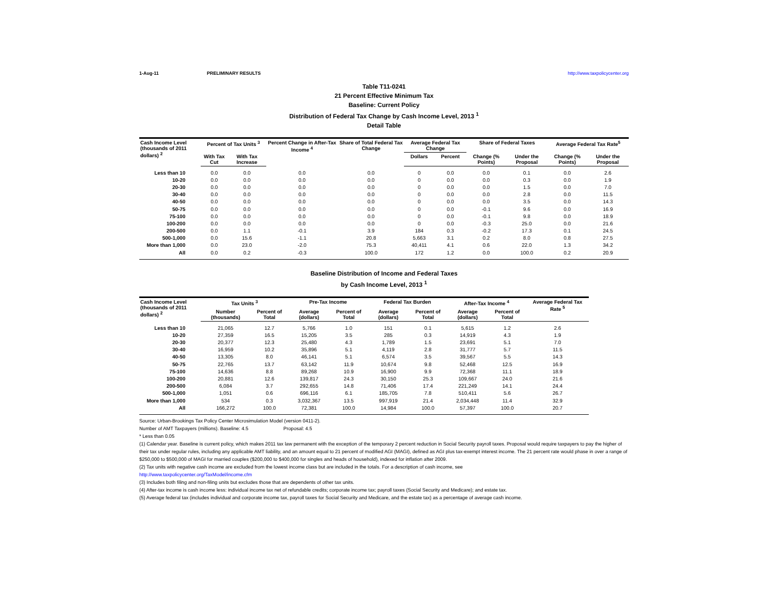1-Aug-11 PRELIMINARY RESULTS http://www.taxpolicycenter.org
Table T11-0241
21 Percent Effective Minimum Tax
Baseline: Current Policy
Distribution of Federal Tax Change by Cash Income Level, 2013 <sup>1</sup>
Detail Table
| Cash Income Level (thousands of 2011 dollars) <sup>2</sup> | Percent of Tax Units <sup>3</sup> | | Percent Change in After-Tax Income <sup>4</sup> | Share of Total Federal Tax Change | Average Federal Tax Change | | Share of Federal Taxes | | Average Federal Tax Rate<sup>5</sup> | |
| --- | --- | --- | --- | --- | --- | --- | --- | --- | --- | --- |
| | With Tax Cut | With Tax Increase | | | Dollars | Percent | Change (% Points) | Under the Proposal | Change (% Points) | Under the Proposal |
| Less than 10 | 0.0 | 0.0 | 0.0 | 0.0 | 0 | 0.0 | 0.0 | 0.1 | 0.0 | 2.6 |
| 10-20 | 0.0 | 0.0 | 0.0 | 0.0 | 0 | 0.0 | 0.0 | 0.3 | 0.0 | 1.9 |
| 20-30 | 0.0 | 0.0 | 0.0 | 0.0 | 0 | 0.0 | 0.0 | 1.5 | 0.0 | 7.0 |
| 30-40 | 0.0 | 0.0 | 0.0 | 0.0 | 0 | 0.0 | 0.0 | 2.8 | 0.0 | 11.5 |
| 40-50 | 0.0 | 0.0 | 0.0 | 0.0 | 0 | 0.0 | 0.0 | 3.5 | 0.0 | 14.3 |
| 50-75 | 0.0 | 0.0 | 0.0 | 0.0 | 0 | 0.0 | -0.1 | 9.6 | 0.0 | 16.9 |
| 75-100 | 0.0 | 0.0 | 0.0 | 0.0 | 0 | 0.0 | -0.1 | 9.8 | 0.0 | 18.9 |
| 100-200 | 0.0 | 0.0 | 0.0 | 0.0 | 0 | 0.0 | -0.3 | 25.0 | 0.0 | 21.6 |
| 200-500 | 0.0 | 1.1 | -0.1 | 3.9 | 184 | 0.3 | -0.2 | 17.3 | 0.1 | 24.5 |
| 500-1,000 | 0.0 | 15.6 | -1.1 | 20.8 | 5,663 | 3.1 | 0.2 | 8.0 | 0.8 | 27.5 |
| More than 1,000 | 0.0 | 23.0 | -2.0 | 75.3 | 40,411 | 4.1 | 0.6 | 22.0 | 1.3 | 34.2 |
| All | 0.0 | 0.2 | -0.3 | 100.0 | 172 | 1.2 | 0.0 | 100.0 | 0.2 | 20.9 |
Baseline Distribution of Income and Federal Taxes
by Cash Income Level, 2013 <sup>1</sup>
| Cash Income Level (thousands of 2011 dollars) <sup>2</sup> | Tax Units <sup>3</sup> | | Pre-Tax Income | | Federal Tax Burden | | After-Tax Income <sup>4</sup> | | Average Federal Tax Rate <sup>5</sup> |
| --- | --- | --- | --- | --- | --- | --- | --- | --- | --- |
| | Number (thousands) | Percent of Total | Average (dollars) | Percent of Total | Average (dollars) | Percent of Total | Average (dollars) | Percent of Total | |
| Less than 10 | 21,065 | 12.7 | 5,766 | 1.0 | 151 | 0.1 | 5,615 | 1.2 | 2.6 |
| 10-20 | 27,359 | 16.5 | 15,205 | 3.5 | 285 | 0.3 | 14,919 | 4.3 | 1.9 |
| 20-30 | 20,377 | 12.3 | 25,480 | 4.3 | 1,789 | 1.5 | 23,691 | 5.1 | 7.0 |
| 30-40 | 16,959 | 10.2 | 35,896 | 5.1 | 4,119 | 2.8 | 31,777 | 5.7 | 11.5 |
| 40-50 | 13,305 | 8.0 | 46,141 | 5.1 | 6,574 | 3.5 | 39,567 | 5.5 | 14.3 |
| 50-75 | 22,765 | 13.7 | 63,142 | 11.9 | 10,674 | 9.8 | 52,468 | 12.5 | 16.9 |
| 75-100 | 14,636 | 8.8 | 89,268 | 10.9 | 16,900 | 9.9 | 72,368 | 11.1 | 18.9 |
| 100-200 | 20,881 | 12.6 | 139,817 | 24.3 | 30,150 | 25.3 | 109,667 | 24.0 | 21.6 |
| 200-500 | 6,084 | 3.7 | 292,655 | 14.8 | 71,406 | 17.4 | 221,249 | 14.1 | 24.4 |
| 500-1,000 | 1,051 | 0.6 | 696,116 | 6.1 | 185,705 | 7.8 | 510,411 | 5.6 | 26.7 |
| More than 1,000 | 534 | 0.3 | 3,032,367 | 13.5 | 997,919 | 21.4 | 2,034,448 | 11.4 | 32.9 |
| All | 166,272 | 100.0 | 72,381 | 100.0 | 14,984 | 100.0 | 57,397 | 100.0 | 20.7 |
Source: Urban-Brookings Tax Policy Center Microsimulation Model (version 0411-2).
Number of AMT Taxpayers (millions). Baseline: 4.5 Proposal: 4.5
* Less than 0.05
(1) Calendar year. Baseline is current policy, which makes 2011 tax law permanent with the exception of the temporary 2 percent reduction in Social Security payroll taxes. Proposal would require taxpayers to pay the higher of their tax under regular rules, including any applicable AMT liability, and an amount equal to 21 percent of modified AGI (MAGI), defined as AGI plus tax-exempt interest income. The 21 percent rate would phase in over a range of $250,000 to $500,000 of MAGI for married couples ($200,000 to $400,000 for singles and heads of household), indexed for inflation after 2009.
(2) Tax units with negative cash income are excluded from the lowest income class but are included in the totals. For a description of cash income, see
http://www.taxpolicycenter.org/TaxModel/income.cfm
(3) Includes both filing and non-filing units but excludes those that are dependents of other tax units.
(4) After-tax income is cash income less: individual income tax net of refundable credits; corporate income tax; payroll taxes (Social Security and Medicare); and estate tax.
(5) Average federal tax (includes individual and corporate income tax, payroll taxes for Social Security and Medicare, and the estate tax) as a percentage of average cash income.